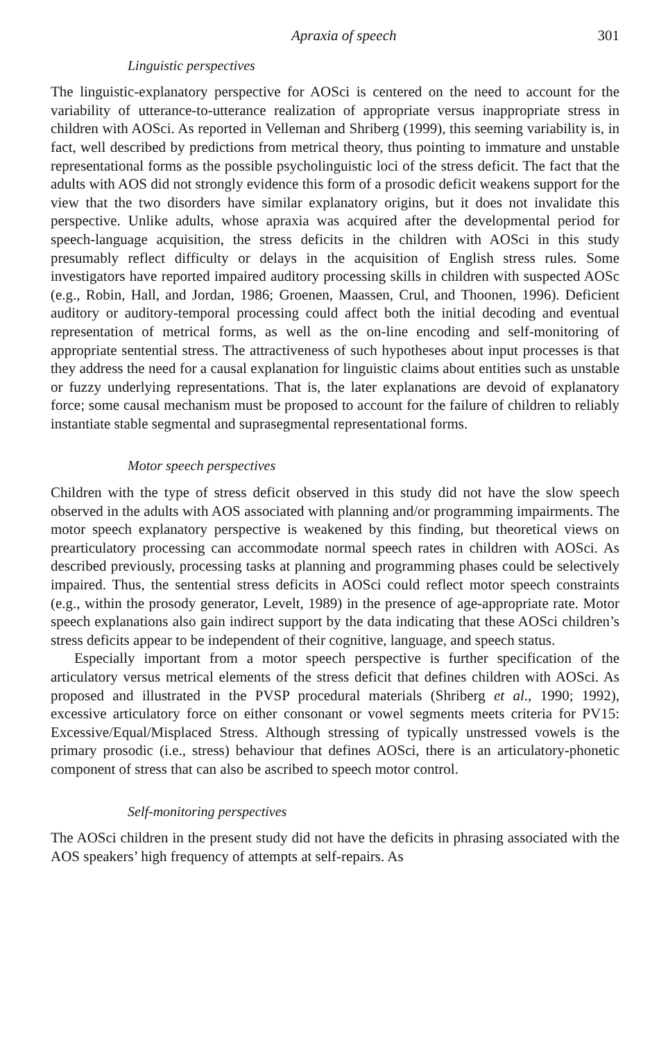Apraxia of speech 301
Linguistic perspectives
The linguistic-explanatory perspective for AOSci is centered on the need to account for the variability of utterance-to-utterance realization of appropriate versus inappropriate stress in children with AOSci. As reported in Velleman and Shriberg (1999), this seeming variability is, in fact, well described by predictions from metrical theory, thus pointing to immature and unstable representational forms as the possible psycholinguistic loci of the stress deficit. The fact that the adults with AOS did not strongly evidence this form of a prosodic deficit weakens support for the view that the two disorders have similar explanatory origins, but it does not invalidate this perspective. Unlike adults, whose apraxia was acquired after the developmental period for speech-language acquisition, the stress deficits in the children with AOSci in this study presumably reflect difficulty or delays in the acquisition of English stress rules. Some investigators have reported impaired auditory processing skills in children with suspected AOSc (e.g., Robin, Hall, and Jordan, 1986; Groenen, Maassen, Crul, and Thoonen, 1996). Deficient auditory or auditory-temporal processing could affect both the initial decoding and eventual representation of metrical forms, as well as the on-line encoding and self-monitoring of appropriate sentential stress. The attractiveness of such hypotheses about input processes is that they address the need for a causal explanation for linguistic claims about entities such as unstable or fuzzy underlying representations. That is, the later explanations are devoid of explanatory force; some causal mechanism must be proposed to account for the failure of children to reliably instantiate stable segmental and suprasegmental representational forms.
Motor speech perspectives
Children with the type of stress deficit observed in this study did not have the slow speech observed in the adults with AOS associated with planning and/or programming impairments. The motor speech explanatory perspective is weakened by this finding, but theoretical views on prearticulatory processing can accommodate normal speech rates in children with AOSci. As described previously, processing tasks at planning and programming phases could be selectively impaired. Thus, the sentential stress deficits in AOSci could reflect motor speech constraints (e.g., within the prosody generator, Levelt, 1989) in the presence of age-appropriate rate. Motor speech explanations also gain indirect support by the data indicating that these AOSci children’s stress deficits appear to be independent of their cognitive, language, and speech status.
Especially important from a motor speech perspective is further specification of the articulatory versus metrical elements of the stress deficit that defines children with AOSci. As proposed and illustrated in the PVSP procedural materials (Shriberg et al., 1990; 1992), excessive articulatory force on either consonant or vowel segments meets criteria for PV15: Excessive/Equal/Misplaced Stress. Although stressing of typically unstressed vowels is the primary prosodic (i.e., stress) behaviour that defines AOSci, there is an articulatory-phonetic component of stress that can also be ascribed to speech motor control.
Self-monitoring perspectives
The AOSci children in the present study did not have the deficits in phrasing associated with the AOS speakers’ high frequency of attempts at self-repairs. As